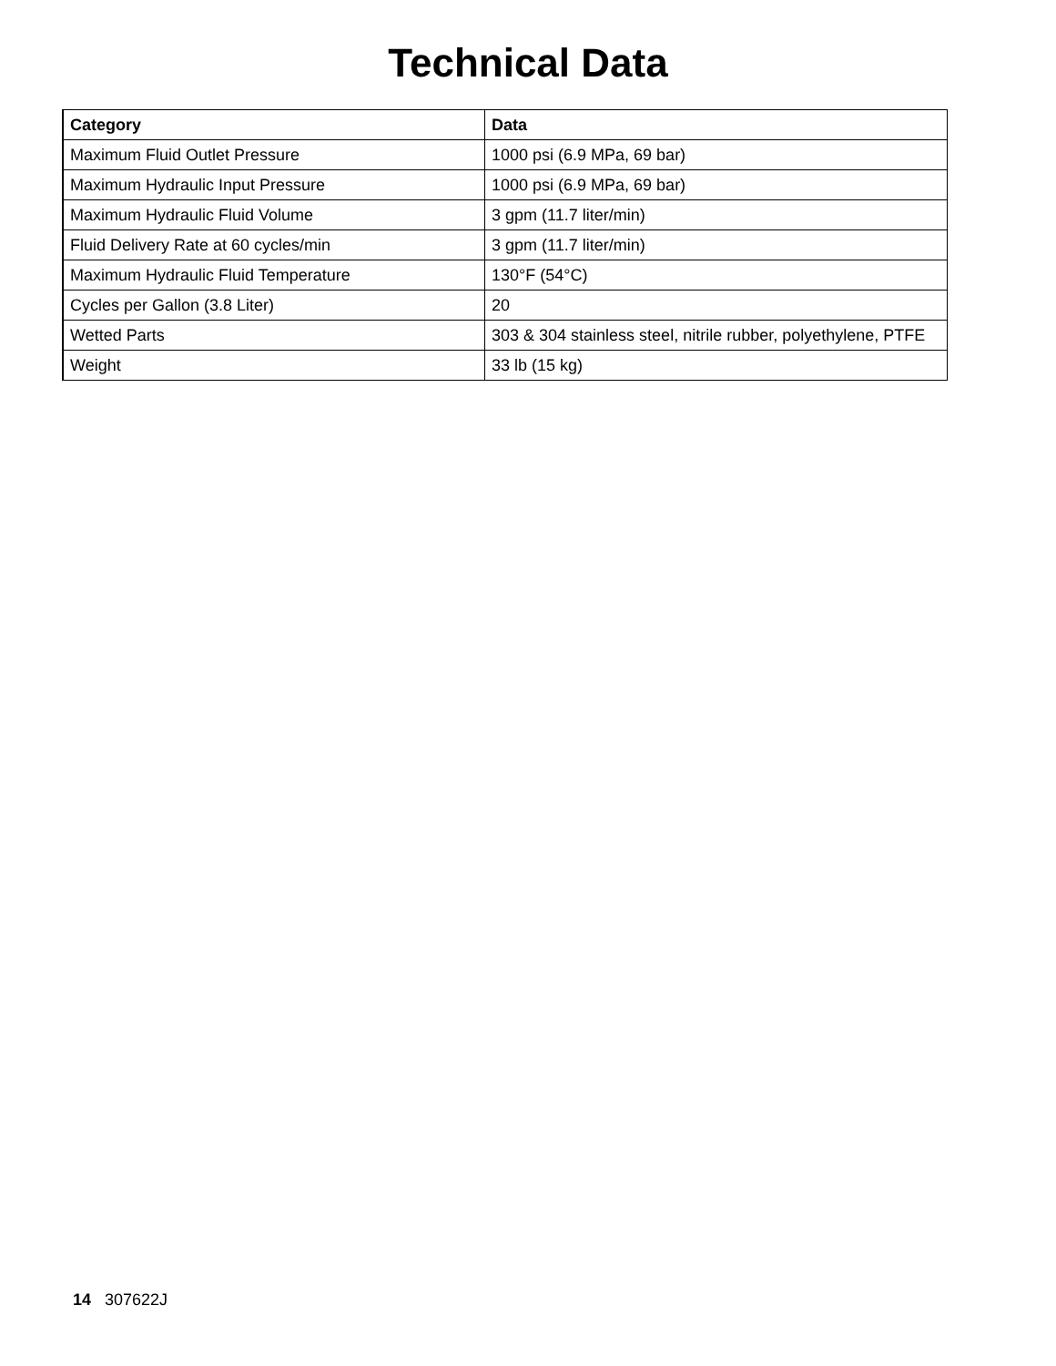Technical Data
| Category | Data |
| --- | --- |
| Maximum Fluid Outlet Pressure | 1000 psi (6.9 MPa, 69 bar) |
| Maximum Hydraulic Input Pressure | 1000 psi (6.9 MPa, 69 bar) |
| Maximum Hydraulic Fluid Volume | 3 gpm (11.7 liter/min) |
| Fluid Delivery Rate at 60 cycles/min | 3 gpm (11.7 liter/min) |
| Maximum Hydraulic Fluid Temperature | 130°F (54°C) |
| Cycles per Gallon (3.8 Liter) | 20 |
| Wetted Parts | 303 & 304 stainless steel, nitrile rubber, polyethylene, PTFE |
| Weight | 33 lb (15 kg) |
14 307622J